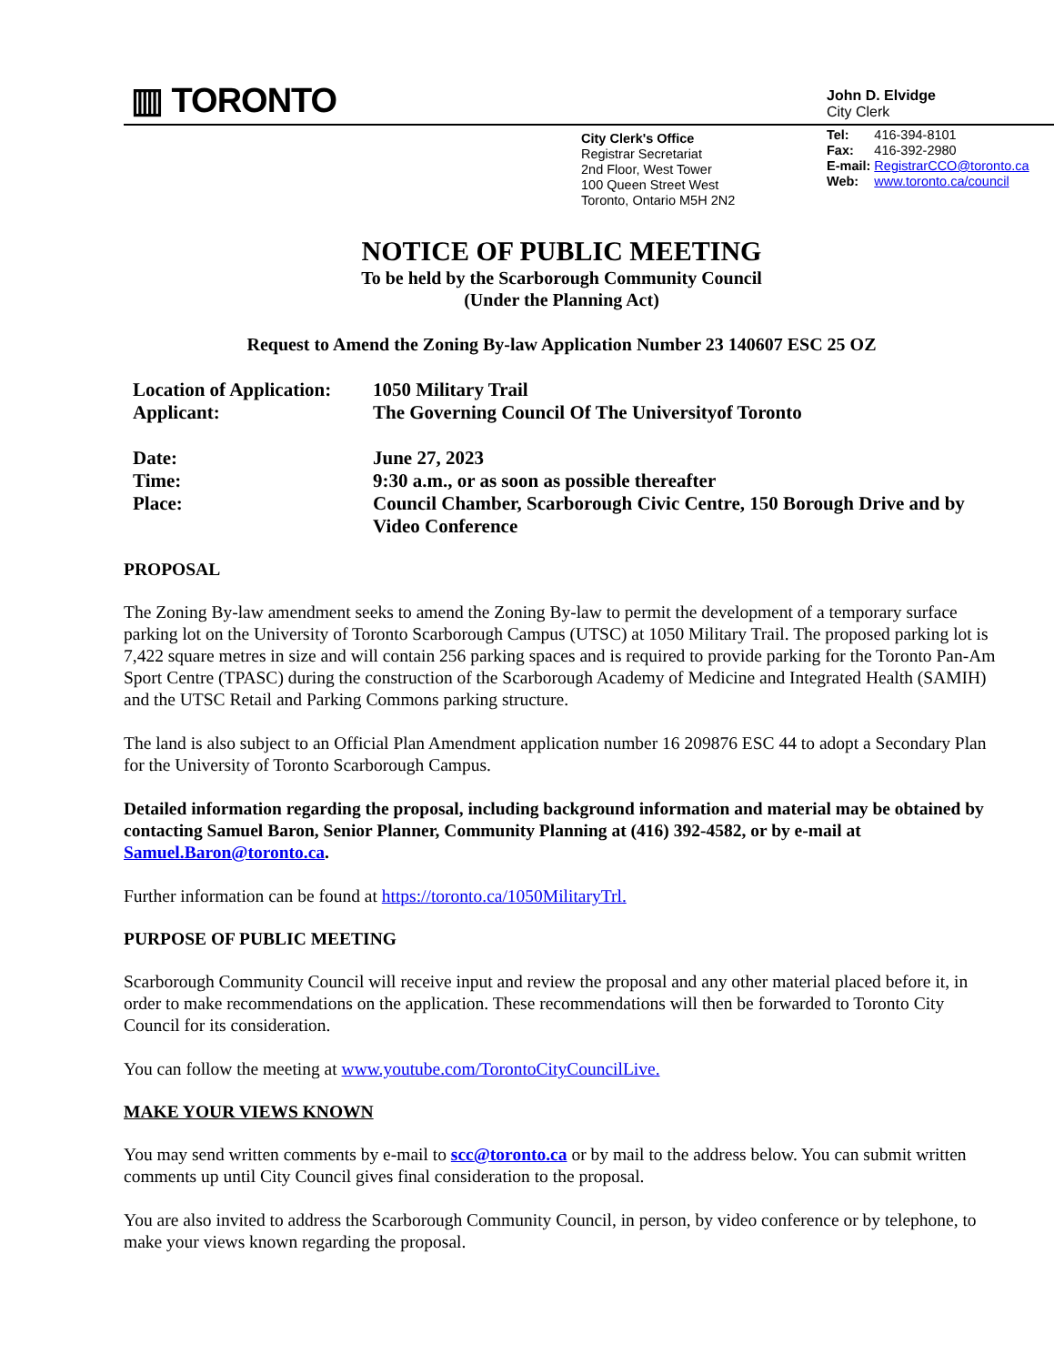▥ TORONTO
John D. Elvidge
City Clerk
City Clerk's Office
Registrar Secretariat
2nd Floor, West Tower
100 Queen Street West
Toronto, Ontario M5H 2N2
| Tel: | 416-394-8101 |
| Fax: | 416-392-2980 |
| E-mail: | RegistrarCCO@toronto.ca |
| Web: | www.toronto.ca/council |
NOTICE OF PUBLIC MEETING
To be held by the Scarborough Community Council
(Under the Planning Act)
Request to Amend the Zoning By-law Application Number 23 140607 ESC 25 OZ
| Location of Application: | 1050 Military Trail |
| Applicant: | The Governing Council Of The Universityof Toronto |
| Date: | June 27, 2023 |
| Time: | 9:30 a.m., or as soon as possible thereafter |
| Place: | Council Chamber, Scarborough Civic Centre, 150 Borough Drive and by Video Conference |
PROPOSAL
The Zoning By-law amendment seeks to amend the Zoning By-law to permit the development of a temporary surface parking lot on the University of Toronto Scarborough Campus (UTSC) at 1050 Military Trail. The proposed parking lot is 7,422 square metres in size and will contain 256 parking spaces and is required to provide parking for the Toronto Pan-Am Sport Centre (TPASC) during the construction of the Scarborough Academy of Medicine and Integrated Health (SAMIH) and the UTSC Retail and Parking Commons parking structure.
The land is also subject to an Official Plan Amendment application number 16 209876 ESC 44 to adopt a Secondary Plan for the University of Toronto Scarborough Campus.
Detailed information regarding the proposal, including background information and material may be obtained by contacting Samuel Baron, Senior Planner, Community Planning at (416) 392-4582, or by e-mail at Samuel.Baron@toronto.ca.
Further information can be found at https://toronto.ca/1050MilitaryTrl.
PURPOSE OF PUBLIC MEETING
Scarborough Community Council will receive input and review the proposal and any other material placed before it, in order to make recommendations on the application. These recommendations will then be forwarded to Toronto City Council for its consideration.
You can follow the meeting at www.youtube.com/TorontoCityCouncilLive.
MAKE YOUR VIEWS KNOWN
You may send written comments by e-mail to scc@toronto.ca or by mail to the address below. You can submit written comments up until City Council gives final consideration to the proposal.
You are also invited to address the Scarborough Community Council, in person, by video conference or by telephone, to make your views known regarding the proposal.